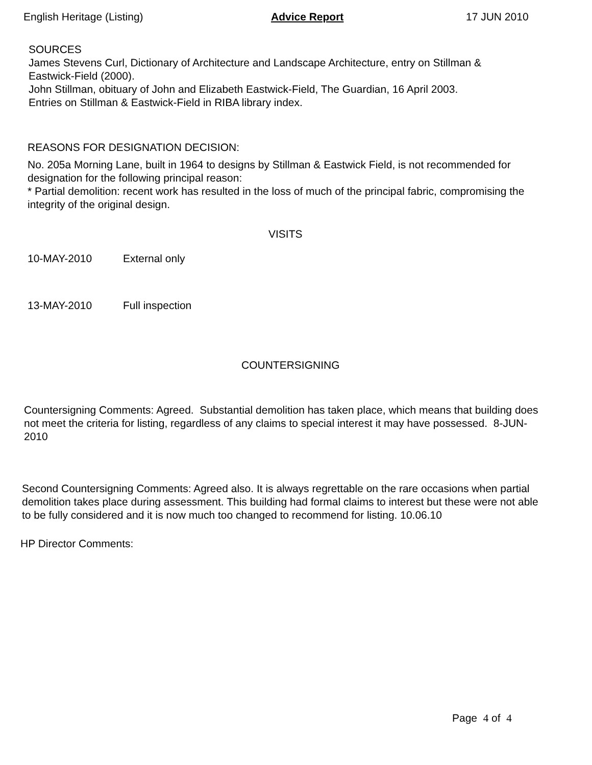English Heritage (Listing) Advice Report 17 JUN 2010
SOURCES
James Stevens Curl, Dictionary of Architecture and Landscape Architecture, entry on Stillman & Eastwick-Field (2000).
John Stillman, obituary of John and Elizabeth Eastwick-Field, The Guardian, 16 April 2003.
Entries on Stillman & Eastwick-Field in RIBA library index.
REASONS FOR DESIGNATION DECISION:
No. 205a Morning Lane, built in 1964 to designs by Stillman & Eastwick Field, is not recommended for designation for the following principal reason:
* Partial demolition: recent work has resulted in the loss of much of the principal fabric, compromising the integrity of the original design.
VISITS
10-MAY-2010 External only
13-MAY-2010 Full inspection
COUNTERSIGNING
Countersigning Comments: Agreed. Substantial demolition has taken place, which means that building does not meet the criteria for listing, regardless of any claims to special interest it may have possessed. 8-JUN-2010
Second Countersigning Comments: Agreed also. It is always regrettable on the rare occasions when partial demolition takes place during assessment. This building had formal claims to interest but these were not able to be fully considered and it is now much too changed to recommend for listing. 10.06.10
HP Director Comments:
Page 4 of 4